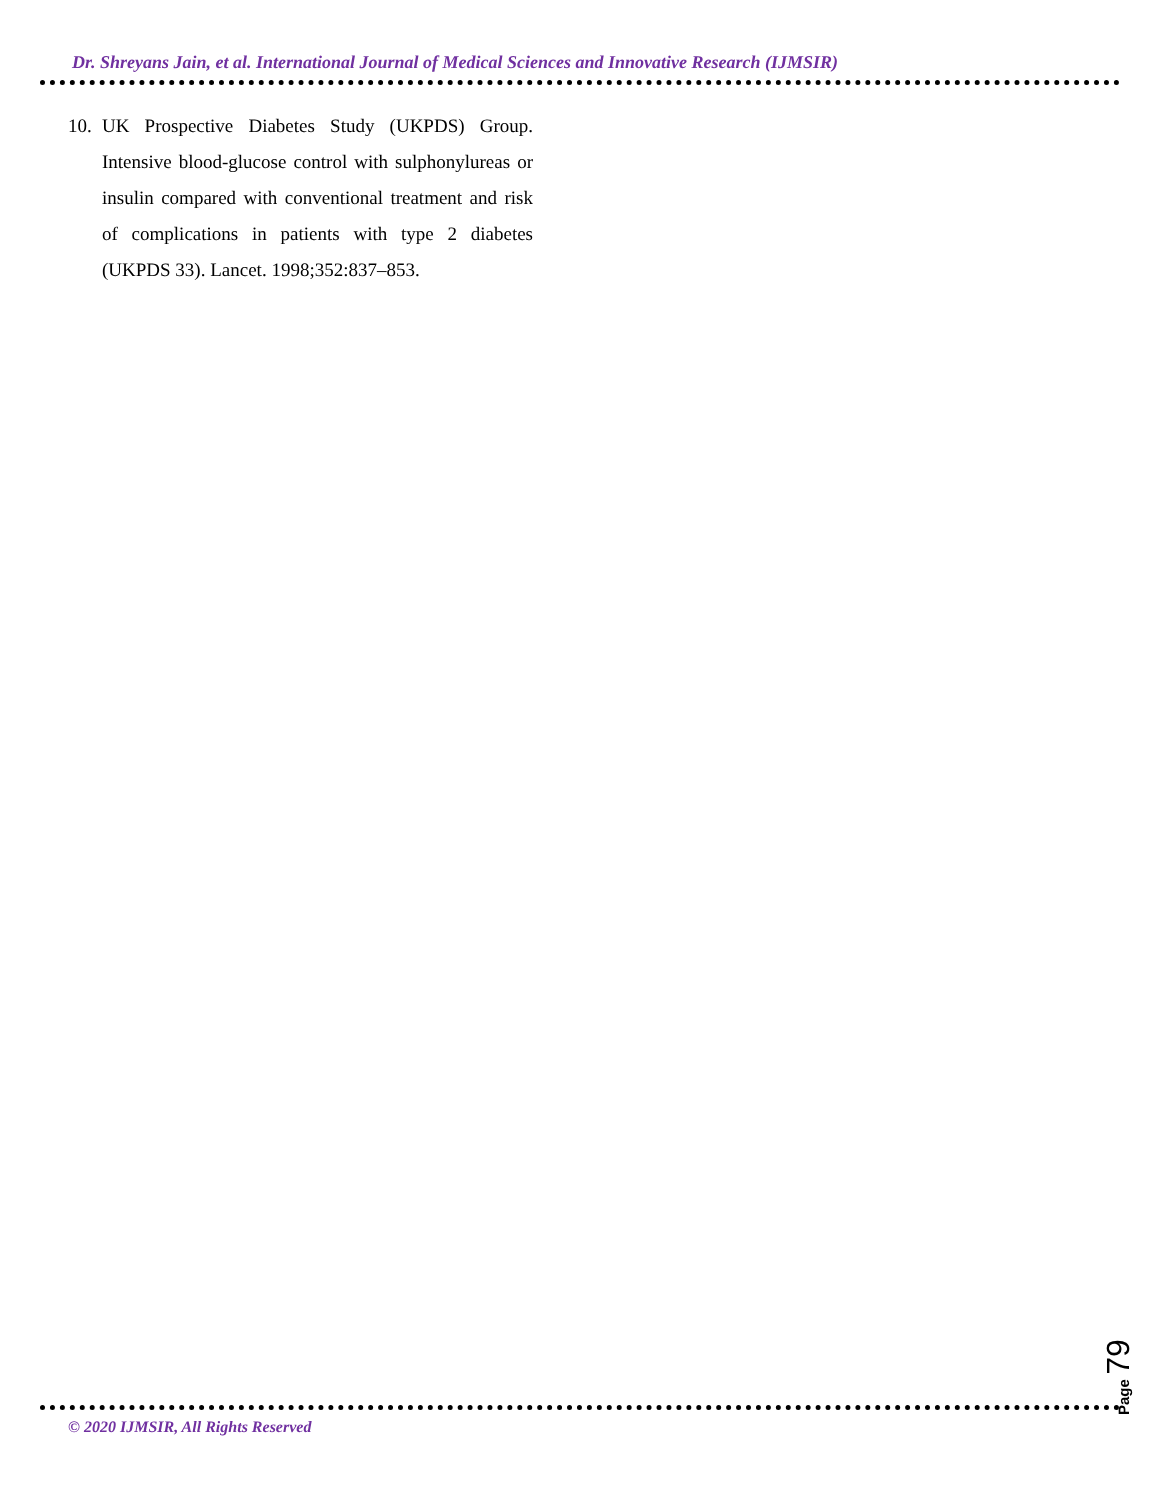Dr. Shreyans Jain, et al. International Journal of Medical Sciences and Innovative Research (IJMSIR)
10. UK Prospective Diabetes Study (UKPDS) Group. Intensive blood-glucose control with sulphonylureas or insulin compared with conventional treatment and risk of complications in patients with type 2 diabetes (UKPDS 33). Lancet. 1998;352:837–853.
Page 79
© 2020 IJMSIR, All Rights Reserved